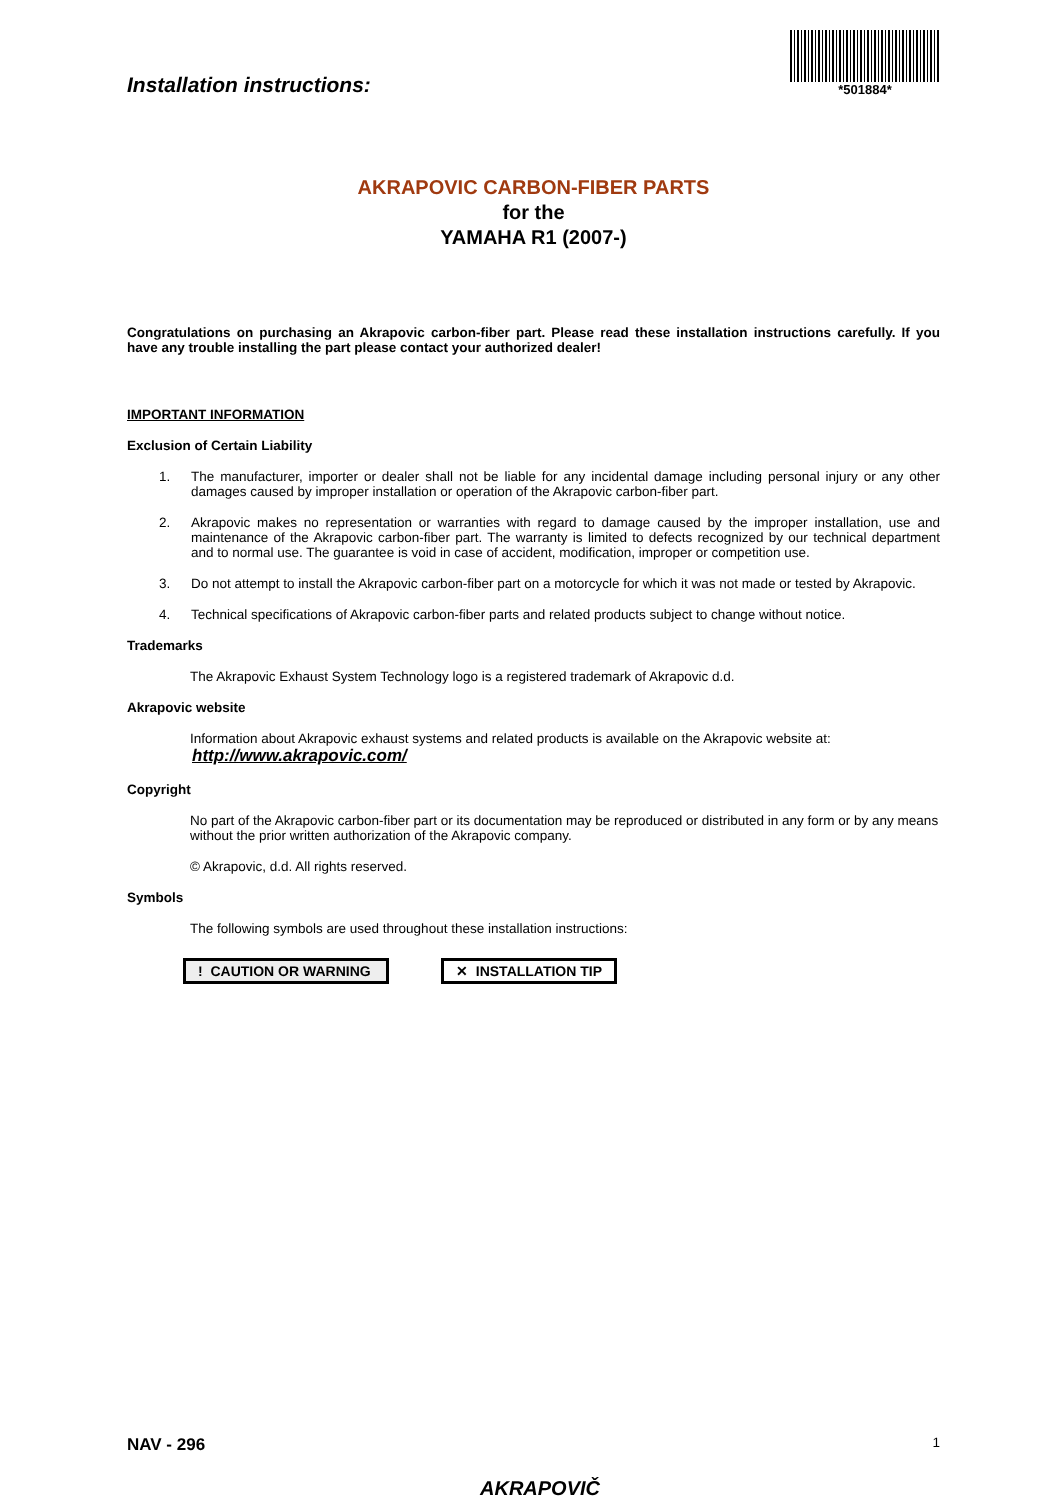Installation instructions:
*501884*
AKRAPOVIC CARBON-FIBER PARTS
for the
YAMAHA R1 (2007-)
Congratulations on purchasing an Akrapovic carbon-fiber part. Please read these installation instructions carefully. If you have any trouble installing the part please contact your authorized dealer!
IMPORTANT INFORMATION
Exclusion of Certain Liability
1. The manufacturer, importer or dealer shall not be liable for any incidental damage including personal injury or any other damages caused by improper installation or operation of the Akrapovic carbon-fiber part.
2. Akrapovic makes no representation or warranties with regard to damage caused by the improper installation, use and maintenance of the Akrapovic carbon-fiber part. The warranty is limited to defects recognized by our technical department and to normal use. The guarantee is void in case of accident, modification, improper or competition use.
3. Do not attempt to install the Akrapovic carbon-fiber part on a motorcycle for which it was not made or tested by Akrapovic.
4. Technical specifications of Akrapovic carbon-fiber parts and related products subject to change without notice.
Trademarks
The Akrapovic Exhaust System Technology logo is a registered trademark of Akrapovic d.d.
Akrapovic website
Information about Akrapovic exhaust systems and related products is available on the Akrapovic website at:
http://www.akrapovic.com/
Copyright
No part of the Akrapovic carbon-fiber part or its documentation may be reproduced or distributed in any form or by any means without the prior written authorization of the Akrapovic company.
© Akrapovic, d.d. All rights reserved.
Symbols
The following symbols are used throughout these installation instructions:
! CAUTION OR WARNING
✕ INSTALLATION TIP
NAV - 296 1
AKRAPOVIČ